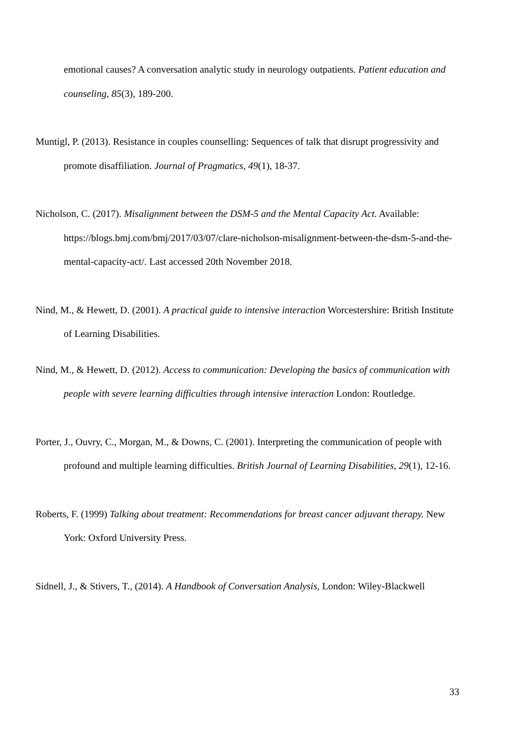emotional causes? A conversation analytic study in neurology outpatients. Patient education and counseling, 85(3), 189-200.
Muntigl, P. (2013). Resistance in couples counselling: Sequences of talk that disrupt progressivity and promote disaffiliation. Journal of Pragmatics, 49(1), 18-37.
Nicholson, C. (2017). Misalignment between the DSM-5 and the Mental Capacity Act. Available: https://blogs.bmj.com/bmj/2017/03/07/clare-nicholson-misalignment-between-the-dsm-5-and-the-mental-capacity-act/. Last accessed 20th November 2018.
Nind, M., & Hewett, D. (2001). A practical guide to intensive interaction Worcestershire: British Institute of Learning Disabilities.
Nind, M., & Hewett, D. (2012). Access to communication: Developing the basics of communication with people with severe learning difficulties through intensive interaction London: Routledge.
Porter, J., Ouvry, C., Morgan, M., & Downs, C. (2001). Interpreting the communication of people with profound and multiple learning difficulties. British Journal of Learning Disabilities, 29(1), 12-16.
Roberts, F. (1999) Talking about treatment: Recommendations for breast cancer adjuvant therapy. New York: Oxford University Press.
Sidnell, J., & Stivers, T., (2014). A Handbook of Conversation Analysis, London: Wiley-Blackwell
33